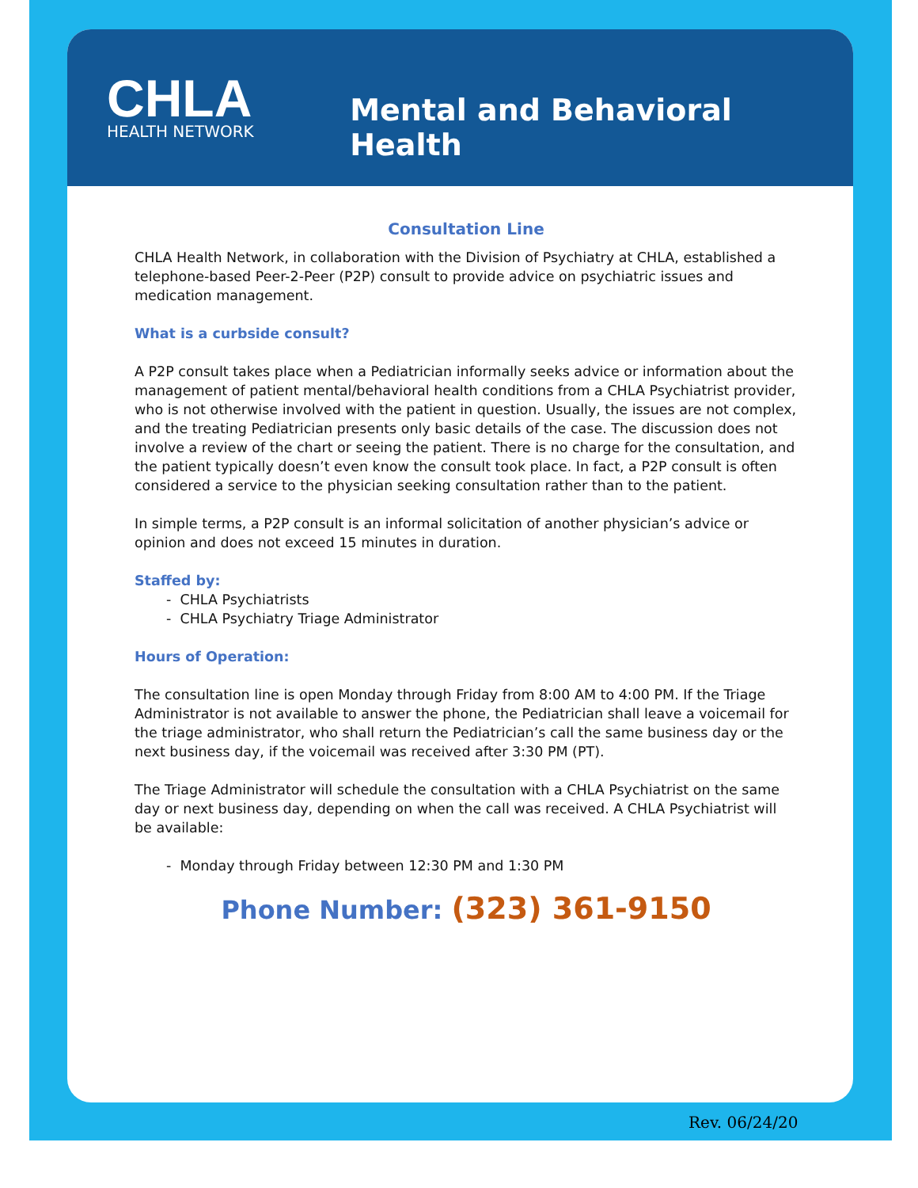CHLA
HEALTH NETWORK
Mental and Behavioral Health
Consultation Line
CHLA Health Network, in collaboration with the Division of Psychiatry at CHLA, established a telephone-based Peer-2-Peer (P2P) consult to provide advice on psychiatric issues and medication management.
What is a curbside consult?
A P2P consult takes place when a Pediatrician informally seeks advice or information about the management of patient mental/behavioral health conditions from a CHLA Psychiatrist provider, who is not otherwise involved with the patient in question. Usually, the issues are not complex, and the treating Pediatrician presents only basic details of the case. The discussion does not involve a review of the chart or seeing the patient. There is no charge for the consultation, and the patient typically doesn’t even know the consult took place. In fact, a P2P consult is often considered a service to the physician seeking consultation rather than to the patient.
In simple terms, a P2P consult is an informal solicitation of another physician’s advice or opinion and does not exceed 15 minutes in duration.
Staffed by:
- CHLA Psychiatrists
- CHLA Psychiatry Triage Administrator
Hours of Operation:
The consultation line is open Monday through Friday from 8:00 AM to 4:00 PM. If the Triage Administrator is not available to answer the phone, the Pediatrician shall leave a voicemail for the triage administrator, who shall return the Pediatrician’s call the same business day or the next business day, if the voicemail was received after 3:30 PM (PT).
The Triage Administrator will schedule the consultation with a CHLA Psychiatrist on the same day or next business day, depending on when the call was received. A CHLA Psychiatrist will be available:
- Monday through Friday between 12:30 PM and 1:30 PM
Phone Number: (323) 361-9150
Rev. 06/24/20